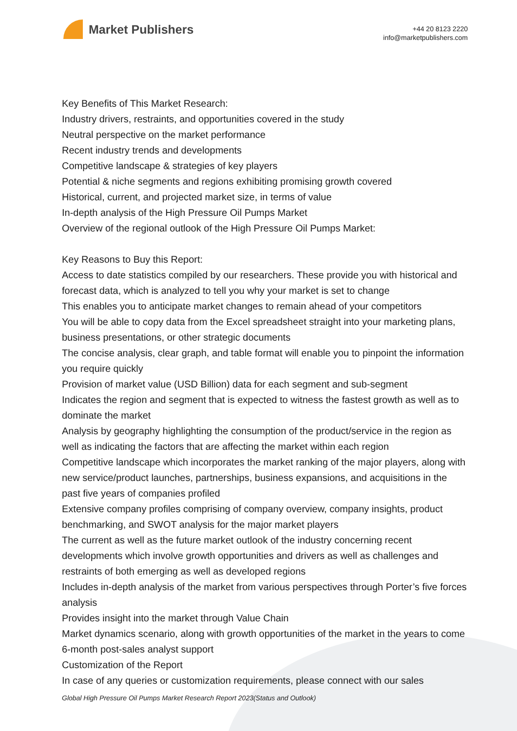Market Publishers
+44 20 8123 2220
info@marketpublishers.com
Key Benefits of This Market Research:
Industry drivers, restraints, and opportunities covered in the study
Neutral perspective on the market performance
Recent industry trends and developments
Competitive landscape & strategies of key players
Potential & niche segments and regions exhibiting promising growth covered
Historical, current, and projected market size, in terms of value
In-depth analysis of the High Pressure Oil Pumps Market
Overview of the regional outlook of the High Pressure Oil Pumps Market:
Key Reasons to Buy this Report:
Access to date statistics compiled by our researchers. These provide you with historical and forecast data, which is analyzed to tell you why your market is set to change
This enables you to anticipate market changes to remain ahead of your competitors
You will be able to copy data from the Excel spreadsheet straight into your marketing plans, business presentations, or other strategic documents
The concise analysis, clear graph, and table format will enable you to pinpoint the information you require quickly
Provision of market value (USD Billion) data for each segment and sub-segment
Indicates the region and segment that is expected to witness the fastest growth as well as to dominate the market
Analysis by geography highlighting the consumption of the product/service in the region as well as indicating the factors that are affecting the market within each region
Competitive landscape which incorporates the market ranking of the major players, along with new service/product launches, partnerships, business expansions, and acquisitions in the past five years of companies profiled
Extensive company profiles comprising of company overview, company insights, product benchmarking, and SWOT analysis for the major market players
The current as well as the future market outlook of the industry concerning recent developments which involve growth opportunities and drivers as well as challenges and restraints of both emerging as well as developed regions
Includes in-depth analysis of the market from various perspectives through Porter’s five forces analysis
Provides insight into the market through Value Chain
Market dynamics scenario, along with growth opportunities of the market in the years to come
6-month post-sales analyst support
Customization of the Report
In case of any queries or customization requirements, please connect with our sales
Global High Pressure Oil Pumps Market Research Report 2023(Status and Outlook)